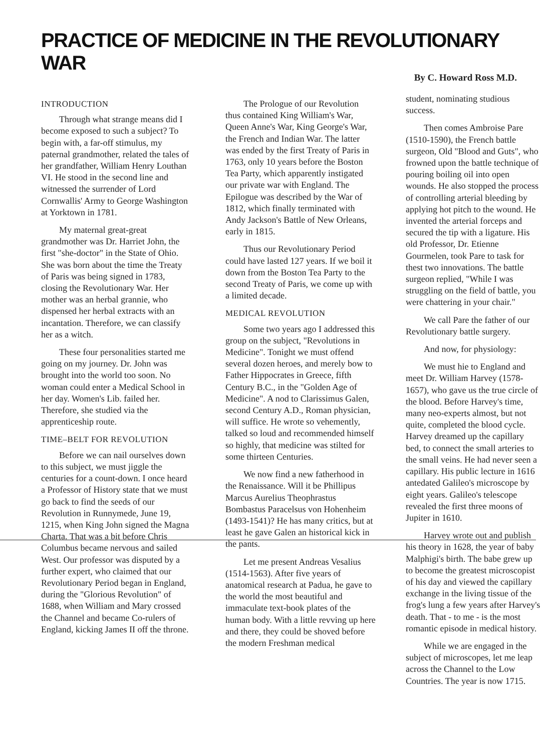PRACTICE OF MEDICINE IN THE REVOLUTIONARY WAR
By C. Howard Ross M.D.
INTRODUCTION
Through what strange means did I become exposed to such a subject? To begin with, a far-off stimulus, my paternal grandmother, related the tales of her grandfather, William Henry Louthan VI. He stood in the second line and witnessed the surrender of Lord Cornwallis' Army to George Washington at Yorktown in 1781.
My maternal great-great grandmother was Dr. Harriet John, the first "she-doctor" in the State of Ohio. She was born about the time the Treaty of Paris was being signed in 1783, closing the Revolutionary War. Her mother was an herbal grannie, who dispensed her herbal extracts with an incantation. Therefore, we can classify her as a witch.
These four personalities started me going on my journey. Dr. John was brought into the world too soon. No woman could enter a Medical School in her day. Women's Lib. failed her. Therefore, she studied via the apprenticeship route.
TIME–BELT FOR REVOLUTION
Before we can nail ourselves down to this subject, we must jiggle the centuries for a count-down. I once heard a Professor of History state that we must go back to find the seeds of our Revolution in Runnymede, June 19, 1215, when King John signed the Magna Charta. That was a bit before Chris Columbus became nervous and sailed West. Our professor was disputed by a further expert, who claimed that our Revolutionary Period began in England, during the "Glorious Revolution" of 1688, when William and Mary crossed the Channel and became Co-rulers of England, kicking James II off the throne.
The Prologue of our Revolution thus contained King William's War, Queen Anne's War, King George's War, the French and Indian War. The latter was ended by the first Treaty of Paris in 1763, only 10 years before the Boston Tea Party, which apparently instigated our private war with England. The Epilogue was described by the War of 1812, which finally terminated with Andy Jackson's Battle of New Orleans, early in 1815.
Thus our Revolutionary Period could have lasted 127 years. If we boil it down from the Boston Tea Party to the second Treaty of Paris, we come up with a limited decade.
MEDICAL REVOLUTION
Some two years ago I addressed this group on the subject, "Revolutions in Medicine". Tonight we must offend several dozen heroes, and merely bow to Father Hippocrates in Greece, fifth Century B.C., in the "Golden Age of Medicine". A nod to Clarissimus Galen, second Century A.D., Roman physician, will suffice. He wrote so vehemently, talked so loud and recommended himself so highly, that medicine was stilted for some thirteen Centuries.
We now find a new fatherhood in the Renaissance. Will it be Phillipus Marcus Aurelius Theophrastus Bombastus Paracelsus von Hohenheim (1493-1541)? He has many critics, but at least he gave Galen an historical kick in the pants.
Let me present Andreas Vesalius (1514-1563). After five years of anatomical research at Padua, he gave to the world the most beautiful and immaculate text-book plates of the human body. With a little revving up here and there, they could be shoved before the modern Freshman medical
student, nominating studious success.
Then comes Ambroise Pare (1510-1590), the French battle surgeon, Old "Blood and Guts", who frowned upon the battle technique of pouring boiling oil into open wounds. He also stopped the process of controlling arterial bleeding by applying hot pitch to the wound. He invented the arterial forceps and secured the tip with a ligature. His old Professor, Dr. Etienne Gourmelen, took Pare to task for thest two innovations. The battle surgeon replied, "While I was struggling on the field of battle, you were chattering in your chair."
We call Pare the father of our Revolutionary battle surgery.
And now, for physiology:
We must hie to England and meet Dr. William Harvey (1578-1657), who gave us the true circle of the blood. Before Harvey's time, many neo-experts almost, but not quite, completed the blood cycle. Harvey dreamed up the capillary bed, to connect the small arteries to the small veins. He had never seen a capillary. His public lecture in 1616 antedated Galileo's microscope by eight years. Galileo's telescope revealed the first three moons of Jupiter in 1610.
Harvey wrote out and publish his theory in 1628, the year of baby Malphigi's birth. The babe grew up to become the greatest microscopist of his day and viewed the capillary exchange in the living tissue of the frog's lung a few years after Harvey's death. That - to me - is the most romantic episode in medical history.
While we are engaged in the subject of microscopes, let me leap across the Channel to the Low Countries. The year is now 1715.